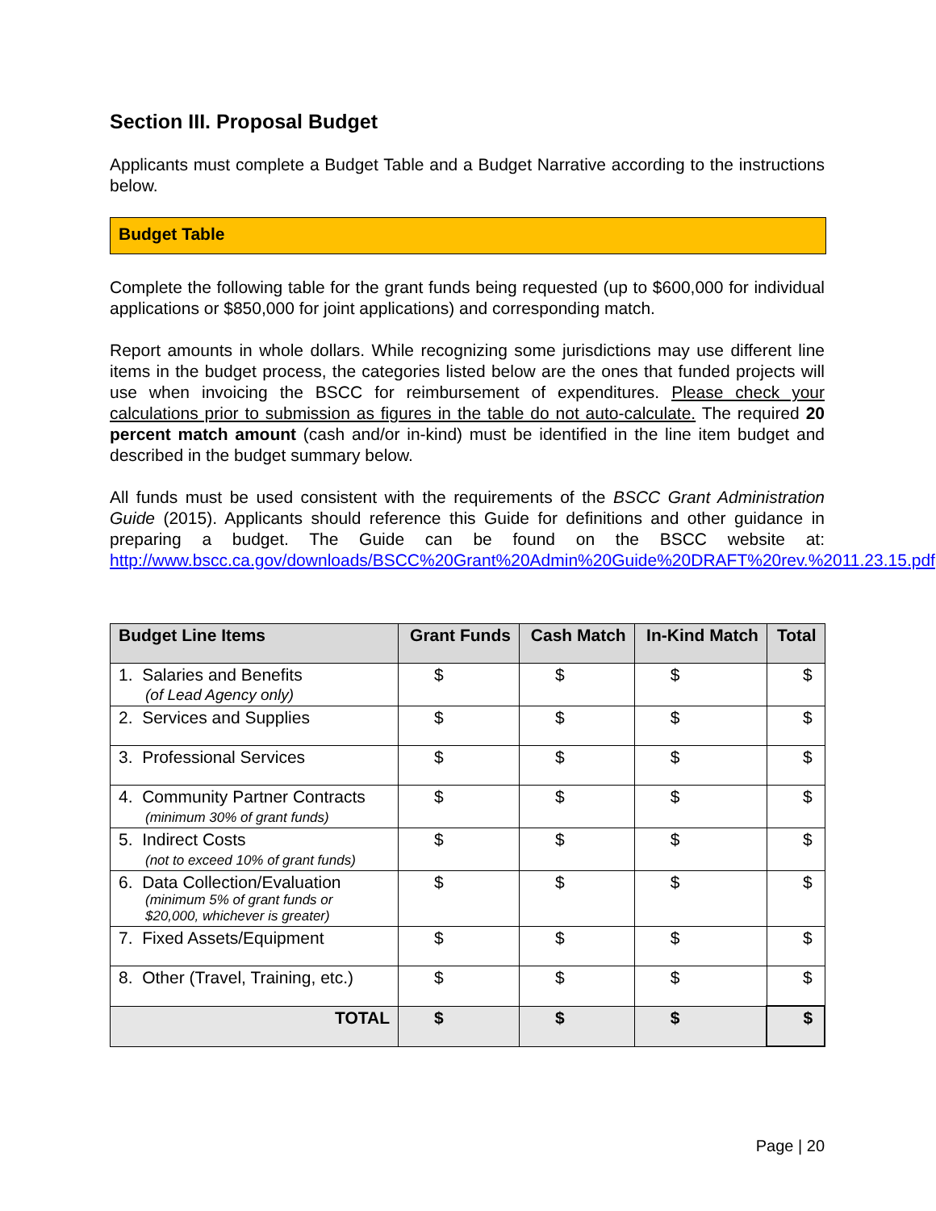Section III. Proposal Budget
Applicants must complete a Budget Table and a Budget Narrative according to the instructions below.
Budget Table
Complete the following table for the grant funds being requested (up to $600,000 for individual applications or $850,000 for joint applications) and corresponding match.
Report amounts in whole dollars. While recognizing some jurisdictions may use different line items in the budget process, the categories listed below are the ones that funded projects will use when invoicing the BSCC for reimbursement of expenditures. Please check your calculations prior to submission as figures in the table do not auto-calculate. The required 20 percent match amount (cash and/or in-kind) must be identified in the line item budget and described in the budget summary below.
All funds must be used consistent with the requirements of the BSCC Grant Administration Guide (2015). Applicants should reference this Guide for definitions and other guidance in preparing a budget. The Guide can be found on the BSCC website at: http://www.bscc.ca.gov/downloads/BSCC%20Grant%20Admin%20Guide%20DRAFT%20rev.%2011.23.15.pdf.
| Budget Line Items | Grant Funds | Cash Match | In-Kind Match | Total |
| --- | --- | --- | --- | --- |
| 1. Salaries and Benefits (of Lead Agency only) | $ | $ | $ | $ |
| 2. Services and Supplies | $ | $ | $ | $ |
| 3. Professional Services | $ | $ | $ | $ |
| 4. Community Partner Contracts (minimum 30% of grant funds) | $ | $ | $ | $ |
| 5. Indirect Costs (not to exceed 10% of grant funds) | $ | $ | $ | $ |
| 6. Data Collection/Evaluation (minimum 5% of grant funds or $20,000, whichever is greater) | $ | $ | $ | $ |
| 7. Fixed Assets/Equipment | $ | $ | $ | $ |
| 8. Other (Travel, Training, etc.) | $ | $ | $ | $ |
| TOTAL | $ | $ | $ | $ |
Page | 20